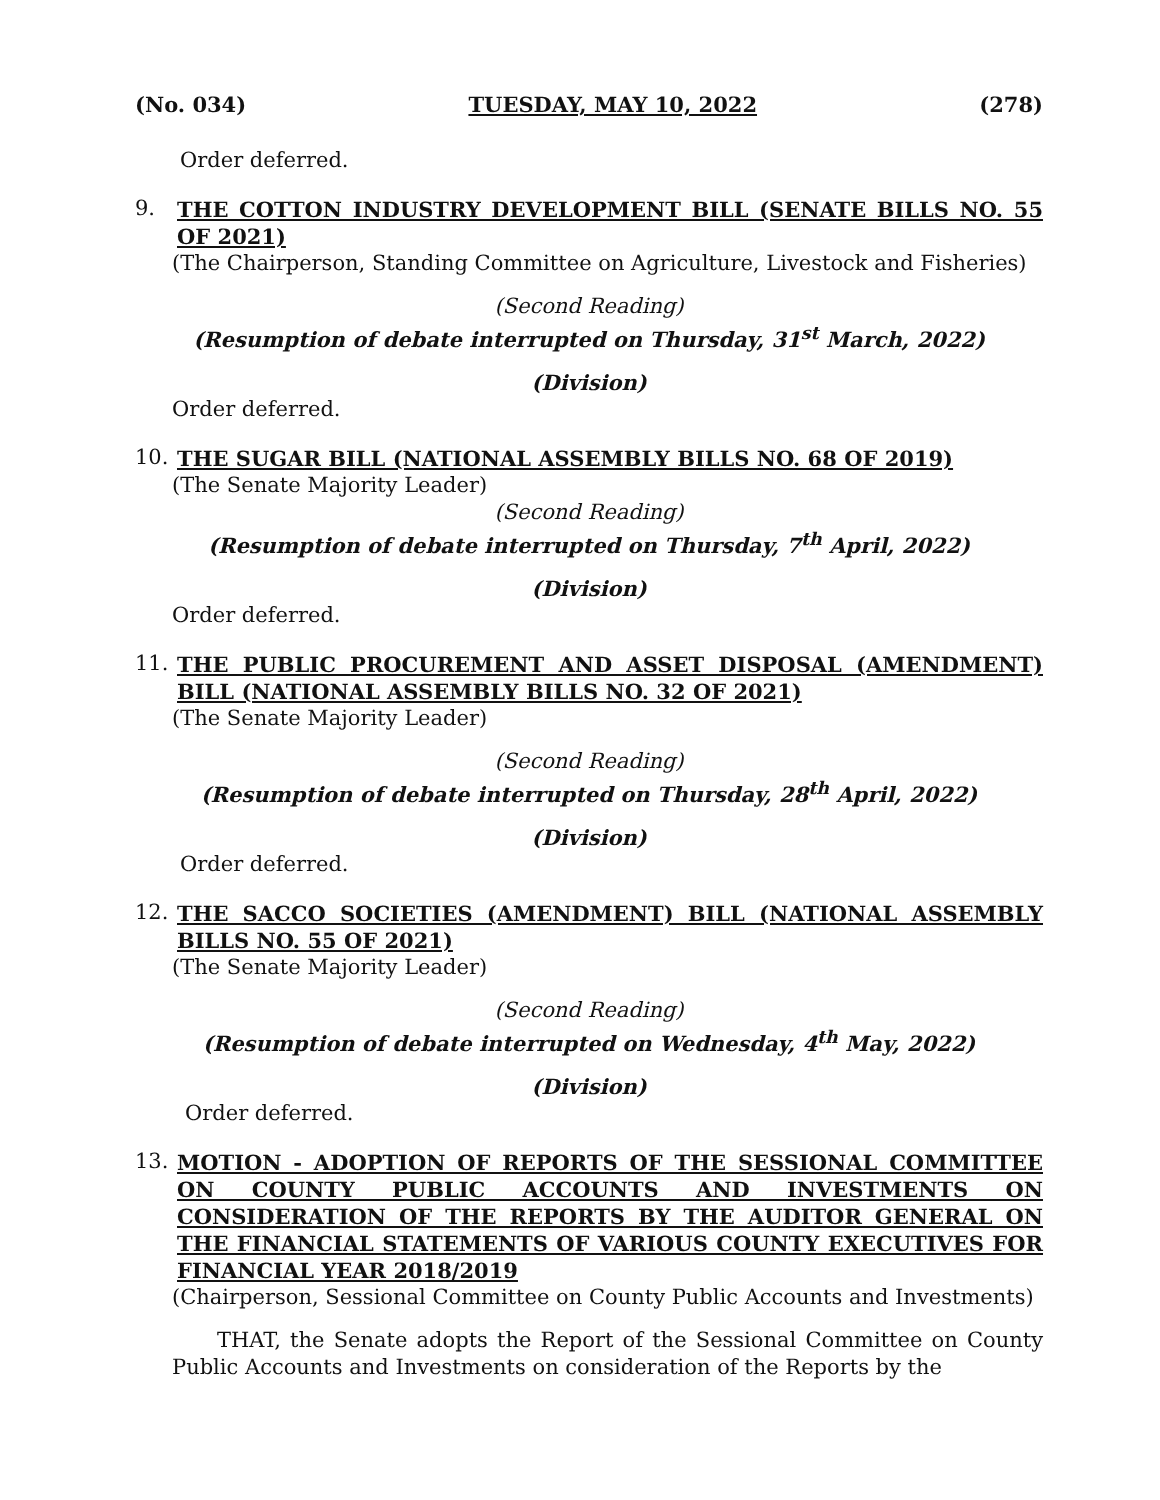(No. 034) TUESDAY, MAY 10, 2022 (278)
Order deferred.
9.
THE COTTON INDUSTRY DEVELOPMENT BILL (SENATE BILLS NO. 55 OF 2021)
(The Chairperson, Standing Committee on Agriculture, Livestock and Fisheries)
(Second Reading)
(Resumption of debate interrupted on Thursday, 31<sup>st</sup> March, 2022)
(Division)
Order deferred.
10.
THE SUGAR BILL (NATIONAL ASSEMBLY BILLS NO. 68 OF 2019)
(The Senate Majority Leader)
(Second Reading)
(Resumption of debate interrupted on Thursday, 7<sup>th</sup> April, 2022)
(Division)
Order deferred.
11.
THE PUBLIC PROCUREMENT AND ASSET DISPOSAL (AMENDMENT) BILL (NATIONAL ASSEMBLY BILLS NO. 32 OF 2021)
(The Senate Majority Leader)
(Second Reading)
(Resumption of debate interrupted on Thursday, 28<sup>th</sup> April, 2022)
(Division)
Order deferred.
12.
THE SACCO SOCIETIES (AMENDMENT) BILL (NATIONAL ASSEMBLY BILLS NO. 55 OF 2021)
(The Senate Majority Leader)
(Second Reading)
(Resumption of debate interrupted on Wednesday, 4<sup>th</sup> May, 2022)
(Division)
Order deferred.
13.
MOTION - ADOPTION OF REPORTS OF THE SESSIONAL COMMITTEE ON COUNTY PUBLIC ACCOUNTS AND INVESTMENTS ON CONSIDERATION OF THE REPORTS BY THE AUDITOR GENERAL ON THE FINANCIAL STATEMENTS OF VARIOUS COUNTY EXECUTIVES FOR FINANCIAL YEAR 2018/2019
(Chairperson, Sessional Committee on County Public Accounts and Investments)
THAT, the Senate adopts the Report of the Sessional Committee on County Public Accounts and Investments on consideration of the Reports by the